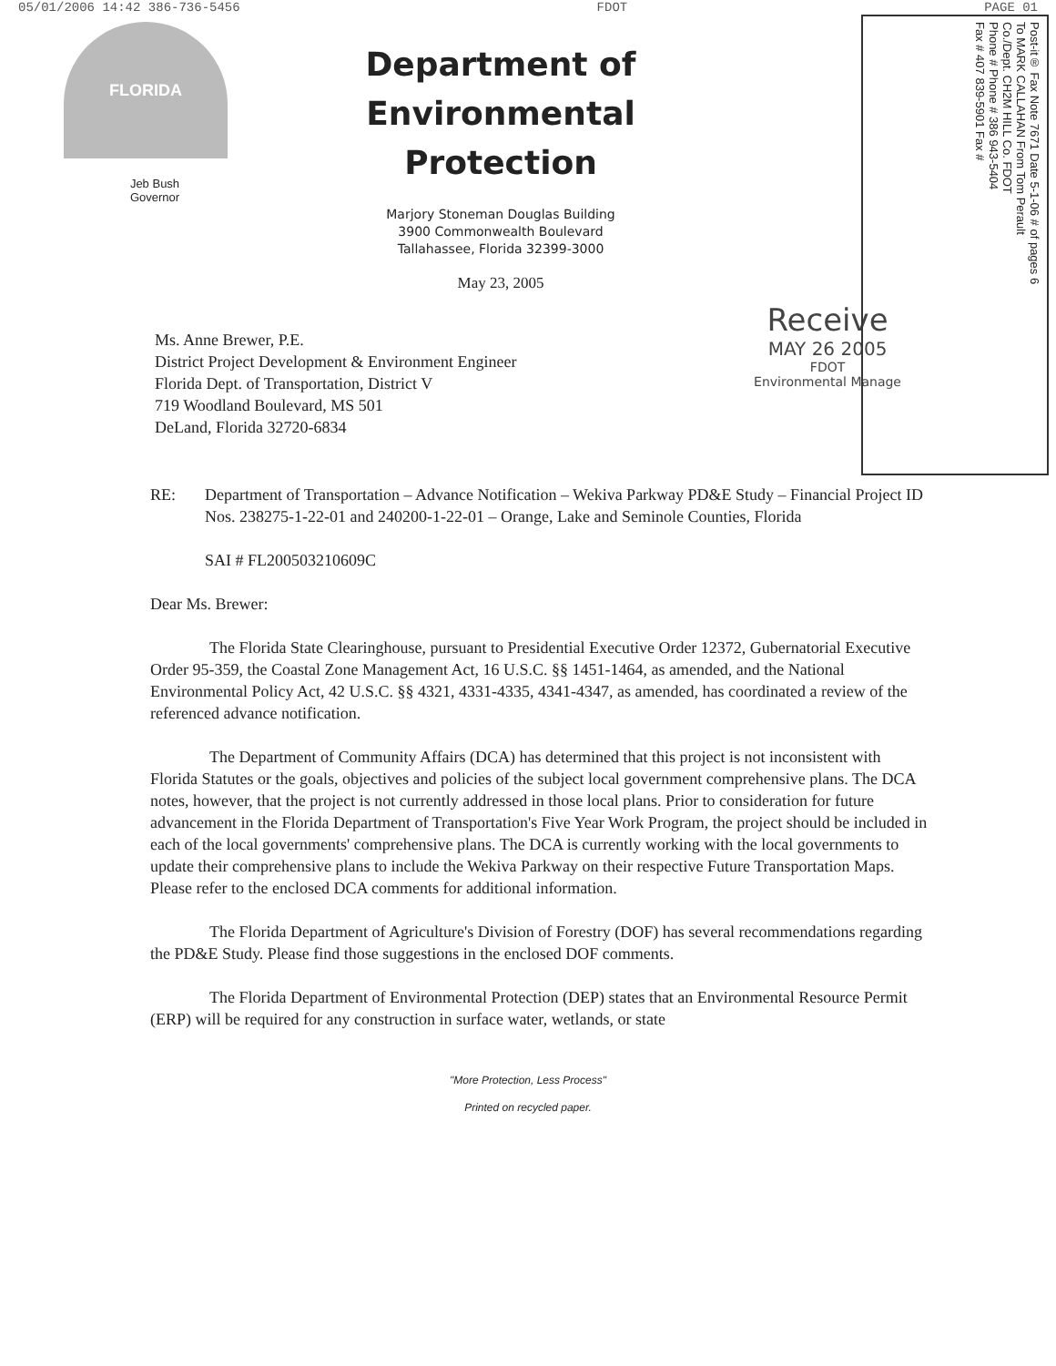05/01/2006 14:42 386-736-5456 FDOT PAGE 01
FLORIDA
Jeb Bush
Governor
Department of
Environmental Protection
Marjory Stoneman Douglas Building
3900 Commonwealth Boulevard
Tallahassee, Florida 32399-3000
May 23, 2005
Post-it® Fax Note 7671 Date 5-1-06 # of pages 6
To MARK CALLAHAN From Tom Perault
Co./Dept. CH2M HILL Co. FDOT
Phone # Phone # 386 943-5404
Fax # 407 839-5901 Fax #
Ms. Anne Brewer, P.E.
District Project Development & Environment Engineer
Florida Dept. of Transportation, District V
719 Woodland Boulevard, MS 501
DeLand, Florida 32720-6834
Receive
MAY 26 2005
FDOT
Environmental Manage
RE: Department of Transportation – Advance Notification – Wekiva Parkway PD&E Study – Financial Project ID Nos. 238275-1-22-01 and 240200-1-22-01 – Orange, Lake and Seminole Counties, Florida
SAI # FL200503210609C
Dear Ms. Brewer:
The Florida State Clearinghouse, pursuant to Presidential Executive Order 12372, Gubernatorial Executive Order 95-359, the Coastal Zone Management Act, 16 U.S.C. §§ 1451-1464, as amended, and the National Environmental Policy Act, 42 U.S.C. §§ 4321, 4331-4335, 4341-4347, as amended, has coordinated a review of the referenced advance notification.
The Department of Community Affairs (DCA) has determined that this project is not inconsistent with Florida Statutes or the goals, objectives and policies of the subject local government comprehensive plans. The DCA notes, however, that the project is not currently addressed in those local plans. Prior to consideration for future advancement in the Florida Department of Transportation's Five Year Work Program, the project should be included in each of the local governments' comprehensive plans. The DCA is currently working with the local governments to update their comprehensive plans to include the Wekiva Parkway on their respective Future Transportation Maps. Please refer to the enclosed DCA comments for additional information.
The Florida Department of Agriculture's Division of Forestry (DOF) has several recommendations regarding the PD&E Study. Please find those suggestions in the enclosed DOF comments.
The Florida Department of Environmental Protection (DEP) states that an Environmental Resource Permit (ERP) will be required for any construction in surface water, wetlands, or state
"More Protection, Less Process"
Printed on recycled paper.